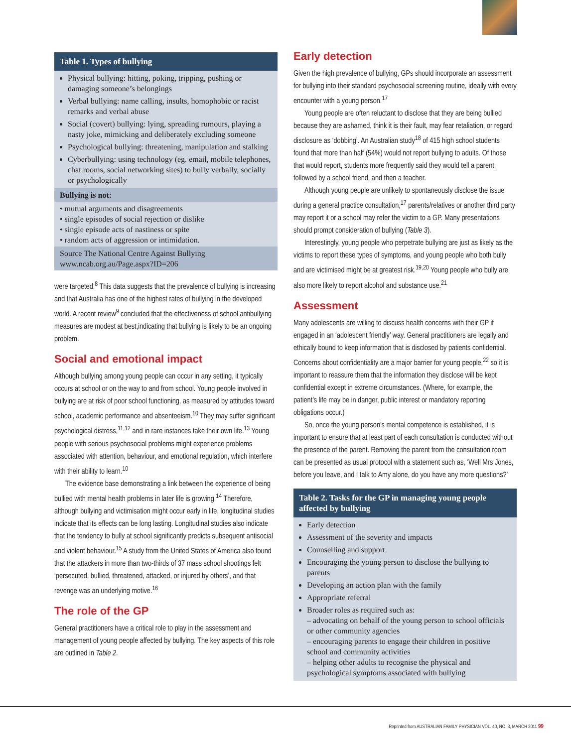Table 1. Types of bullying
Physical bullying: hitting, poking, tripping, pushing or damaging someone’s belongings
Verbal bullying: name calling, insults, homophobic or racist remarks and verbal abuse
Social (covert) bullying: lying, spreading rumours, playing a nasty joke, mimicking and deliberately excluding someone
Psychological bullying: threatening, manipulation and stalking
Cyberbullying: using technology (eg. email, mobile telephones, chat rooms, social networking sites) to bully verbally, socially or psychologically
Bullying is not:
• mutual arguments and disagreements
• single episodes of social rejection or dislike
• single episode acts of nastiness or spite
• random acts of aggression or intimidation.
Source The National Centre Against Bullying www.ncab.org.au/Page.aspx?ID=206
were targeted.<sup>8</sup> This data suggests that the prevalence of bullying is increasing and that Australia has one of the highest rates of bullying in the developed world. A recent review<sup>9</sup> concluded that the effectiveness of school antibullying measures are modest at best,indicating that bullying is likely to be an ongoing problem.
Social and emotional impact
Although bullying among young people can occur in any setting, it typically occurs at school or on the way to and from school. Young people involved in bullying are at risk of poor school functioning, as measured by attitudes toward school, academic performance and absenteeism.<sup>10</sup> They may suffer significant psychological distress,<sup>11,12</sup> and in rare instances take their own life.<sup>13</sup> Young people with serious psychosocial problems might experience problems associated with attention, behaviour, and emotional regulation, which interfere with their ability to learn.<sup>10</sup>
The evidence base demonstrating a link between the experience of being bullied with mental health problems in later life is growing.<sup>14</sup> Therefore, although bullying and victimisation might occur early in life, longitudinal studies indicate that its effects can be long lasting. Longitudinal studies also indicate that the tendency to bully at school significantly predicts subsequent antisocial and violent behaviour.<sup>15</sup> A study from the United States of America also found that the attackers in more than two-thirds of 37 mass school shootings felt ‘persecuted, bullied, threatened, attacked, or injured by others’, and that revenge was an underlying motive.<sup>16</sup>
The role of the GP
General practitioners have a critical role to play in the assessment and management of young people affected by bullying. The key aspects of this role are outlined in Table 2.
Early detection
Given the high prevalence of bullying, GPs should incorporate an assessment for bullying into their standard psychosocial screening routine, ideally with every encounter with a young person.<sup>17</sup>
Young people are often reluctant to disclose that they are being bullied because they are ashamed, think it is their fault, may fear retaliation, or regard disclosure as ‘dobbing’. An Australian study<sup>18</sup> of 415 high school students found that more than half (54%) would not report bullying to adults. Of those that would report, students more frequently said they would tell a parent, followed by a school friend, and then a teacher.
Although young people are unlikely to spontaneously disclose the issue during a general practice consultation,<sup>17</sup> parents/relatives or another third party may report it or a school may refer the victim to a GP. Many presentations should prompt consideration of bullying (Table 3).
Interestingly, young people who perpetrate bullying are just as likely as the victims to report these types of symptoms, and young people who both bully and are victimised might be at greatest risk.<sup>19,20</sup> Young people who bully are also more likely to report alcohol and substance use.<sup>21</sup>
Assessment
Many adolescents are willing to discuss health concerns with their GP if engaged in an ‘adolescent friendly’ way. General practitioners are legally and ethically bound to keep information that is disclosed by patients confidential. Concerns about confidentiality are a major barrier for young people,<sup>22</sup> so it is important to reassure them that the information they disclose will be kept confidential except in extreme circumstances. (Where, for example, the patient’s life may be in danger, public interest or mandatory reporting obligations occur.)
So, once the young person’s mental competence is established, it is important to ensure that at least part of each consultation is conducted without the presence of the parent. Removing the parent from the consultation room can be presented as usual protocol with a statement such as, ‘Well Mrs Jones, before you leave, and I talk to Amy alone, do you have any more questions?’
Table 2. Tasks for the GP in managing young people affected by bullying
Early detection
Assessment of the severity and impacts
Counselling and support
Encouraging the young person to disclose the bullying to parents
Developing an action plan with the family
Appropriate referral
Broader roles as required such as:
– advocating on behalf of the young person to school officials or other community agencies
– encouraging parents to engage their children in positive school and community activities
– helping other adults to recognise the physical and psychological symptoms associated with bullying
Reprinted from AUSTRALIAN FAMILY PHYSICIAN VOL. 40, NO. 3, MARCH 2011 99